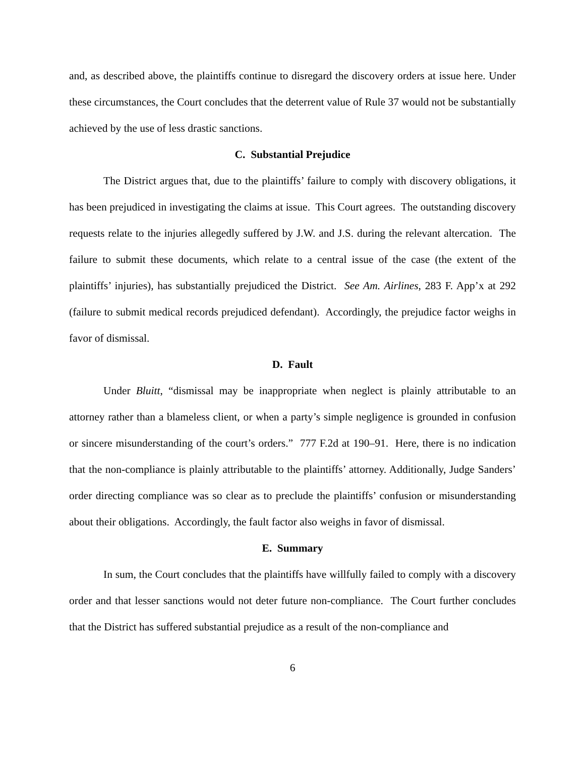and, as described above, the plaintiffs continue to disregard the discovery orders at issue here. Under these circumstances, the Court concludes that the deterrent value of Rule 37 would not be substantially achieved by the use of less drastic sanctions.
C. Substantial Prejudice
The District argues that, due to the plaintiffs’ failure to comply with discovery obligations, it has been prejudiced in investigating the claims at issue. This Court agrees. The outstanding discovery requests relate to the injuries allegedly suffered by J.W. and J.S. during the relevant altercation. The failure to submit these documents, which relate to a central issue of the case (the extent of the plaintiffs’ injuries), has substantially prejudiced the District. See Am. Airlines, 283 F. App’x at 292 (failure to submit medical records prejudiced defendant). Accordingly, the prejudice factor weighs in favor of dismissal.
D. Fault
Under Bluitt, “dismissal may be inappropriate when neglect is plainly attributable to an attorney rather than a blameless client, or when a party’s simple negligence is grounded in confusion or sincere misunderstanding of the court’s orders.” 777 F.2d at 190–91. Here, there is no indication that the non-compliance is plainly attributable to the plaintiffs’ attorney. Additionally, Judge Sanders’ order directing compliance was so clear as to preclude the plaintiffs’ confusion or misunderstanding about their obligations. Accordingly, the fault factor also weighs in favor of dismissal.
E. Summary
In sum, the Court concludes that the plaintiffs have willfully failed to comply with a discovery order and that lesser sanctions would not deter future non-compliance. The Court further concludes that the District has suffered substantial prejudice as a result of the non-compliance and
6